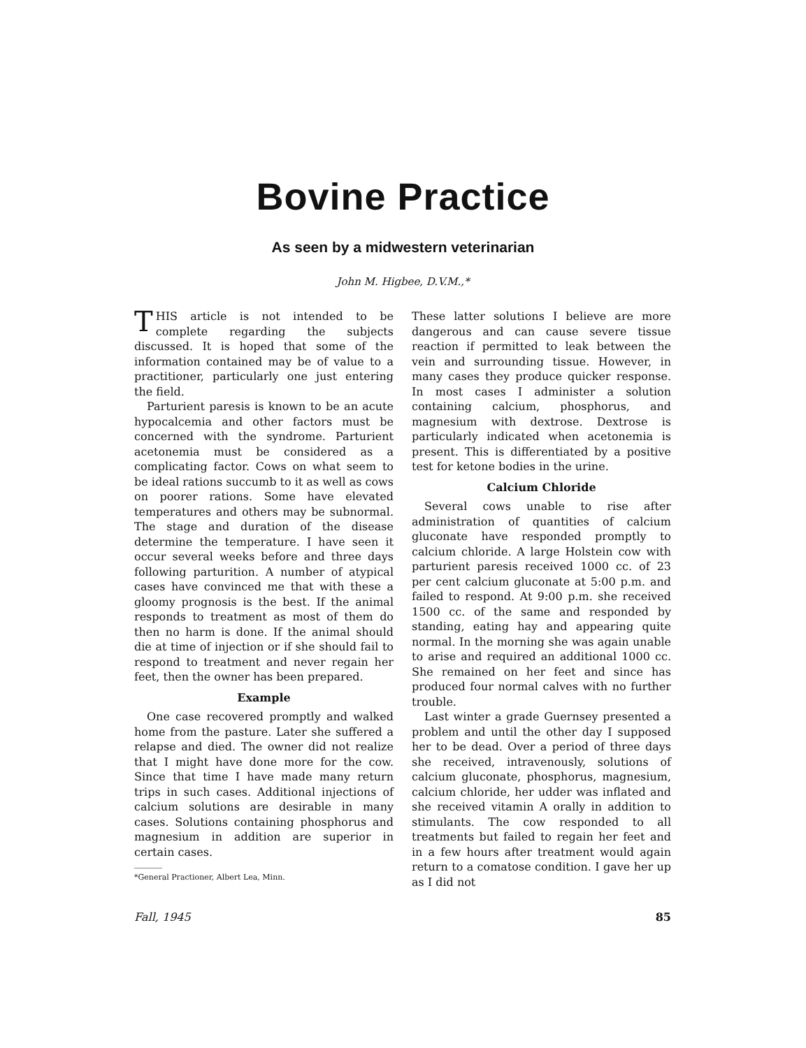Bovine Practice
As seen by a midwestern veterinarian
John M. Higbee, D.V.M.,*
THIS article is not intended to be complete regarding the subjects discussed. It is hoped that some of the information contained may be of value to a practitioner, particularly one just entering the field.
Parturient paresis is known to be an acute hypocalcemia and other factors must be concerned with the syndrome. Parturient acetonemia must be considered as a complicating factor. Cows on what seem to be ideal rations succumb to it as well as cows on poorer rations. Some have elevated temperatures and others may be subnormal. The stage and duration of the disease determine the temperature. I have seen it occur several weeks before and three days following parturition. A number of atypical cases have convinced me that with these a gloomy prognosis is the best. If the animal responds to treatment as most of them do then no harm is done. If the animal should die at time of injection or if she should fail to respond to treatment and never regain her feet, then the owner has been prepared.
Example
One case recovered promptly and walked home from the pasture. Later she suffered a relapse and died. The owner did not realize that I might have done more for the cow. Since that time I have made many return trips in such cases. Additional injections of calcium solutions are desirable in many cases. Solutions containing phosphorus and magnesium in addition are superior in certain cases.
*General Practioner, Albert Lea, Minn.
These latter solutions I believe are more dangerous and can cause severe tissue reaction if permitted to leak between the vein and surrounding tissue. However, in many cases they produce quicker response. In most cases I administer a solution containing calcium, phosphorus, and magnesium with dextrose. Dextrose is particularly indicated when acetonemia is present. This is differentiated by a positive test for ketone bodies in the urine.
Calcium Chloride
Several cows unable to rise after administration of quantities of calcium gluconate have responded promptly to calcium chloride. A large Holstein cow with parturient paresis received 1000 cc. of 23 per cent calcium gluconate at 5:00 p.m. and failed to respond. At 9:00 p.m. she received 1500 cc. of the same and responded by standing, eating hay and appearing quite normal. In the morning she was again unable to arise and required an additional 1000 cc. She remained on her feet and since has produced four normal calves with no further trouble.
Last winter a grade Guernsey presented a problem and until the other day I supposed her to be dead. Over a period of three days she received, intravenously, solutions of calcium gluconate, phosphorus, magnesium, calcium chloride, her udder was inflated and she received vitamin A orally in addition to stimulants. The cow responded to all treatments but failed to regain her feet and in a few hours after treatment would again return to a comatose condition. I gave her up as I did not
Fall, 1945 85